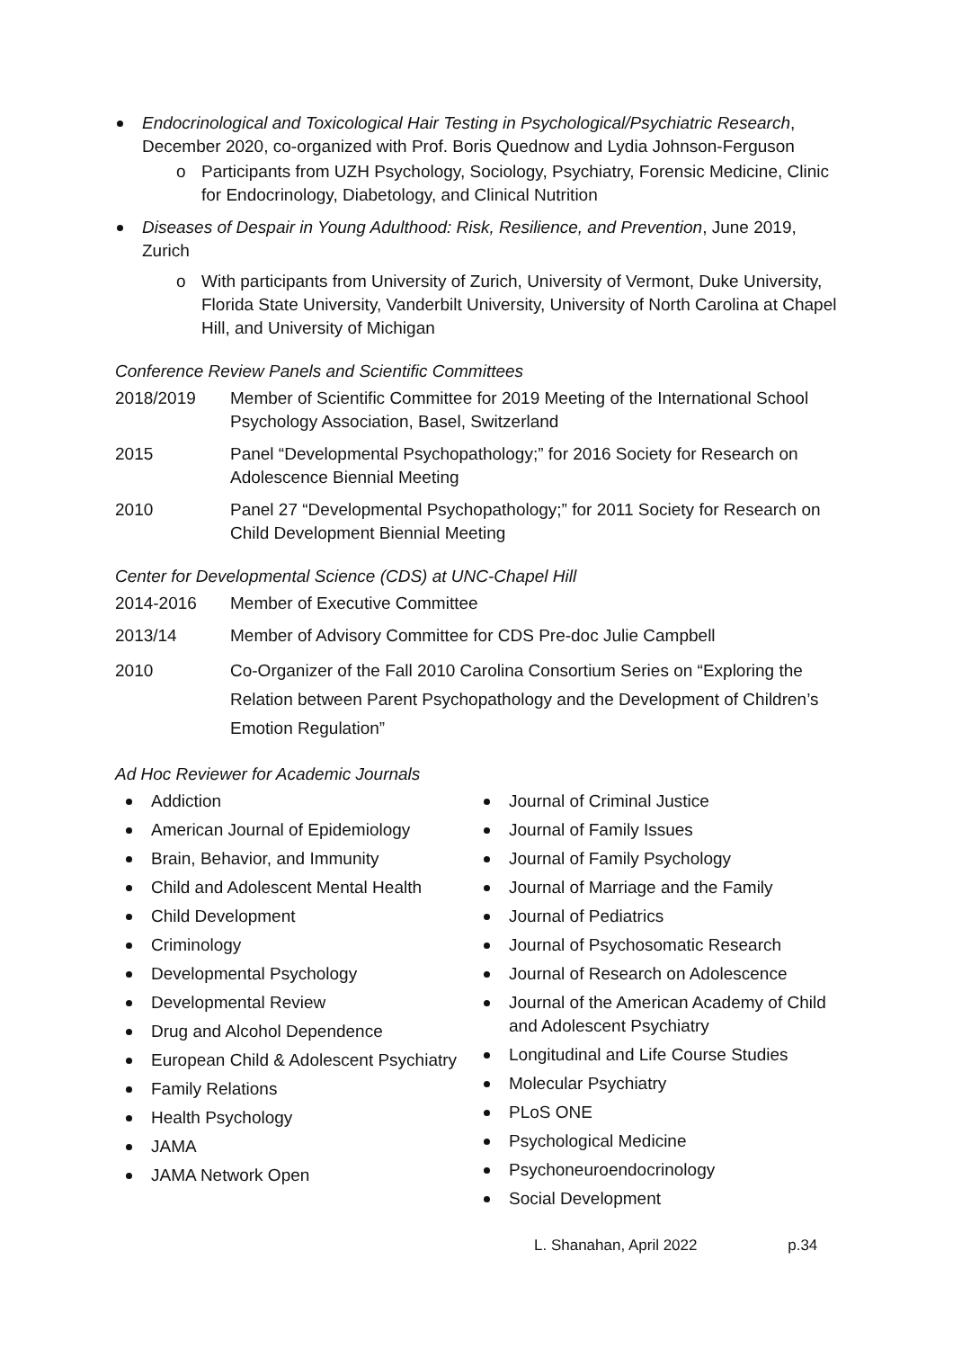Endocrinological and Toxicological Hair Testing in Psychological/Psychiatric Research, December 2020, co-organized with Prof. Boris Quednow and Lydia Johnson-Ferguson
o Participants from UZH Psychology, Sociology, Psychiatry, Forensic Medicine, Clinic for Endocrinology, Diabetology, and Clinical Nutrition
Diseases of Despair in Young Adulthood: Risk, Resilience, and Prevention, June 2019, Zurich
o With participants from University of Zurich, University of Vermont, Duke University, Florida State University, Vanderbilt University, University of North Carolina at Chapel Hill, and University of Michigan
Conference Review Panels and Scientific Committees
2018/2019 Member of Scientific Committee for 2019 Meeting of the International School Psychology Association, Basel, Switzerland
2015 Panel “Developmental Psychopathology;” for 2016 Society for Research on Adolescence Biennial Meeting
2010 Panel 27 “Developmental Psychopathology;” for 2011 Society for Research on Child Development Biennial Meeting
Center for Developmental Science (CDS) at UNC-Chapel Hill
2014-2016 Member of Executive Committee
2013/14 Member of Advisory Committee for CDS Pre-doc Julie Campbell
2010 Co-Organizer of the Fall 2010 Carolina Consortium Series on “Exploring the Relation between Parent Psychopathology and the Development of Children’s Emotion Regulation”
Ad Hoc Reviewer for Academic Journals
Addiction
American Journal of Epidemiology
Brain, Behavior, and Immunity
Child and Adolescent Mental Health
Child Development
Criminology
Developmental Psychology
Developmental Review
Drug and Alcohol Dependence
European Child & Adolescent Psychiatry
Family Relations
Health Psychology
JAMA
JAMA Network Open
Journal of Criminal Justice
Journal of Family Issues
Journal of Family Psychology
Journal of Marriage and the Family
Journal of Pediatrics
Journal of Psychosomatic Research
Journal of Research on Adolescence
Journal of the American Academy of Child and Adolescent Psychiatry
Longitudinal and Life Course Studies
Molecular Psychiatry
PLoS ONE
Psychological Medicine
Psychoneuroendocrinology
Social Development
L. Shanahan, April 2022 p.34